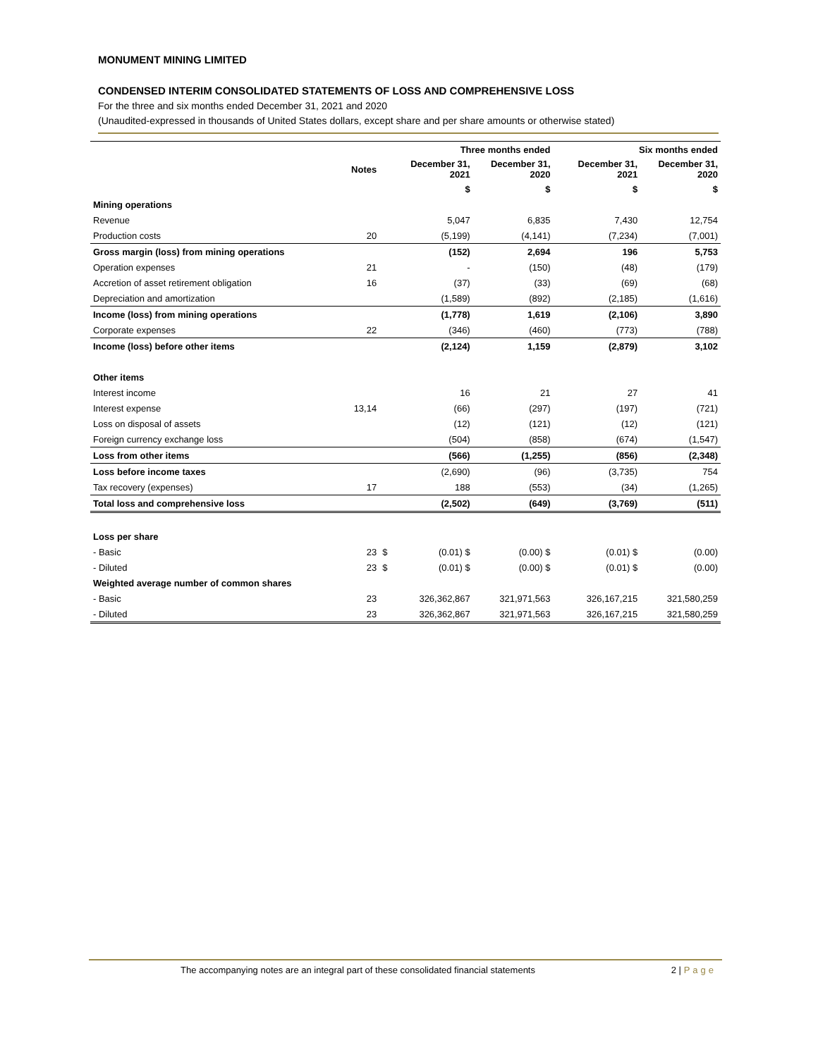MONUMENT MINING LIMITED
CONDENSED INTERIM CONSOLIDATED STATEMENTS OF LOSS AND COMPREHENSIVE LOSS
For the three and six months ended December 31, 2021 and 2020
(Unaudited-expressed in thousands of United States dollars, except share and per share amounts or otherwise stated)
| | | | Three months ended | | | Six months ended | |
| --- | --- | --- | --- | --- | --- | --- | --- |
| | Notes | | December 31, 2021 | December 31, 2020 | | December 31, 2021 | December 31, 2020 |
| | | | $ | $ | | $ | $ |
| Mining operations | | | | | | | |
| Revenue | | | 5,047 | 6,835 | | 7,430 | 12,754 |
| Production costs | 20 | | (5,199) | (4,141) | | (7,234) | (7,001) |
| Gross margin (loss) from mining operations | | | (152) | 2,694 | | 196 | 5,753 |
| Operation expenses | 21 | | - | (150) | | (48) | (179) |
| Accretion of asset retirement obligation | 16 | | (37) | (33) | | (69) | (68) |
| Depreciation and amortization | | | (1,589) | (892) | | (2,185) | (1,616) |
| Income (loss) from mining operations | | | (1,778) | 1,619 | | (2,106) | 3,890 |
| Corporate expenses | 22 | | (346) | (460) | | (773) | (788) |
| Income (loss) before other items | | | (2,124) | 1,159 | | (2,879) | 3,102 |
| Other items | | | | | | | |
| Interest income | | | 16 | 21 | | 27 | 41 |
| Interest expense | 13,14 | | (66) | (297) | | (197) | (721) |
| Loss on disposal of assets | | | (12) | (121) | | (12) | (121) |
| Foreign currency exchange loss | | | (504) | (858) | | (674) | (1,547) |
| Loss from other items | | | (566) | (1,255) | | (856) | (2,348) |
| Loss before income taxes | | | (2,690) | (96) | | (3,735) | 754 |
| Tax recovery (expenses) | 17 | | 188 | (553) | | (34) | (1,265) |
| Total loss and comprehensive loss | | | (2,502) | (649) | | (3,769) | (511) |
| Loss per share | | | | | | | |
| - Basic | 23 | $ | (0.01) $ | (0.00) $ | | (0.01) $ | (0.00) |
| - Diluted | 23 | $ | (0.01) $ | (0.00) $ | | (0.01) $ | (0.00) |
| Weighted average number of common shares | | | | | | | |
| - Basic | 23 | | 326,362,867 | 321,971,563 | | 326,167,215 | 321,580,259 |
| - Diluted | 23 | | 326,362,867 | 321,971,563 | | 326,167,215 | 321,580,259 |
The accompanying notes are an integral part of these consolidated financial statements
2 | Page